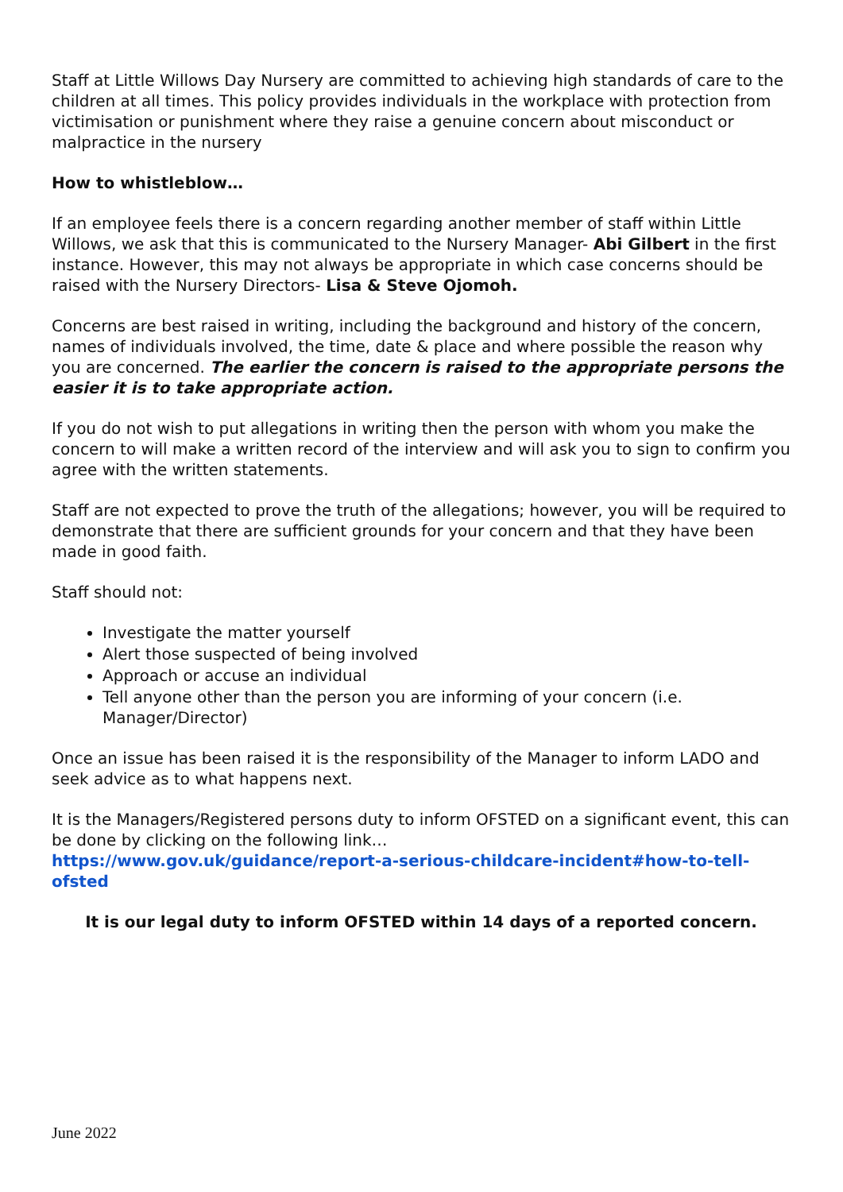Staff at Little Willows Day Nursery are committed to achieving high standards of care to the children at all times. This policy provides individuals in the workplace with protection from victimisation or punishment where they raise a genuine concern about misconduct or malpractice in the nursery
How to whistleblow…
If an employee feels there is a concern regarding another member of staff within Little Willows, we ask that this is communicated to the Nursery Manager- Abi Gilbert in the first instance. However, this may not always be appropriate in which case concerns should be raised with the Nursery Directors- Lisa & Steve Ojomoh.
Concerns are best raised in writing, including the background and history of the concern, names of individuals involved, the time, date & place and where possible the reason why you are concerned. The earlier the concern is raised to the appropriate persons the easier it is to take appropriate action.
If you do not wish to put allegations in writing then the person with whom you make the concern to will make a written record of the interview and will ask you to sign to confirm you agree with the written statements.
Staff are not expected to prove the truth of the allegations; however, you will be required to demonstrate that there are sufficient grounds for your concern and that they have been made in good faith.
Staff should not:
Investigate the matter yourself
Alert those suspected of being involved
Approach or accuse an individual
Tell anyone other than the person you are informing of your concern (i.e. Manager/Director)
Once an issue has been raised it is the responsibility of the Manager to inform LADO and seek advice as to what happens next.
It is the Managers/Registered persons duty to inform OFSTED on a significant event, this can be done by clicking on the following link…
https://www.gov.uk/guidance/report-a-serious-childcare-incident#how-to-tell-ofsted
It is our legal duty to inform OFSTED within 14 days of a reported concern.
June 2022